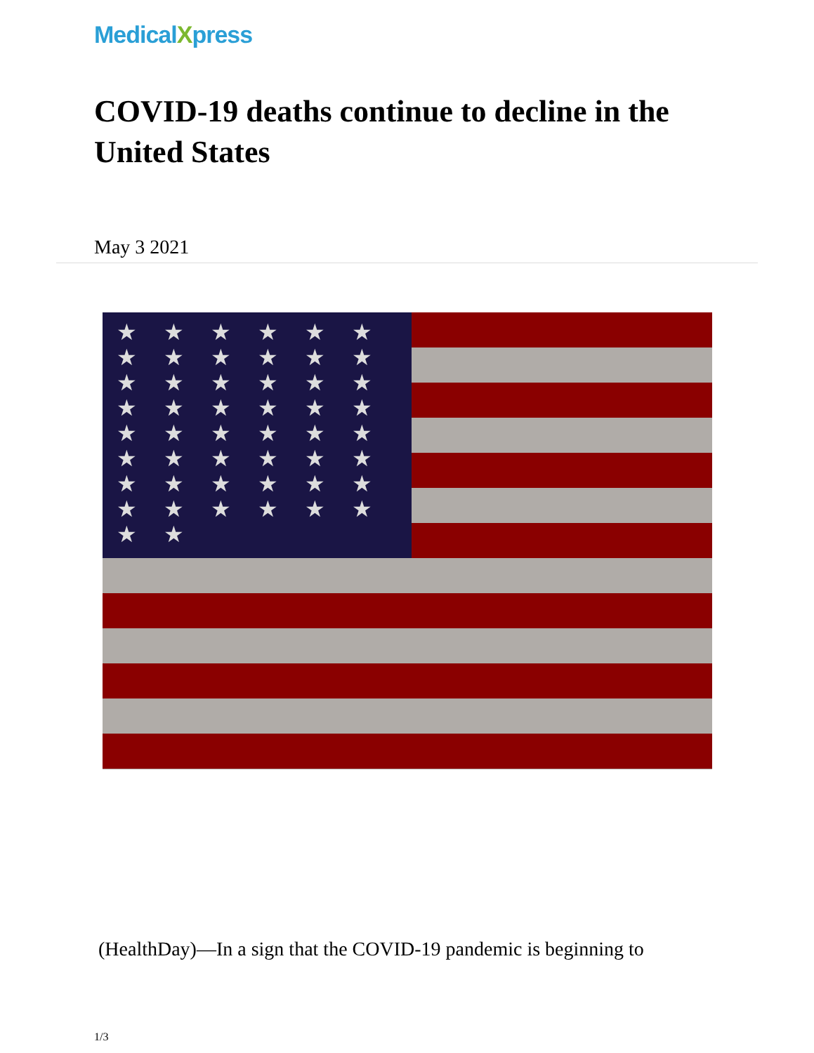MedicalXpress
COVID-19 deaths continue to decline in the United States
May 3 2021
★ ★ ★ ★ ★ ★ ★ ★ ★ ★ ★ ★ ★ ★ ★ ★ ★ ★ ★ ★ ★ ★ ★ ★ ★ ★ ★ ★ ★ ★ ★ ★ ★ ★ ★ ★ ★ ★ ★ ★ ★ ★ ★ ★ ★ ★ ★ ★ ★ ★
(HealthDay)—In a sign that the COVID-19 pandemic is beginning to
1/3